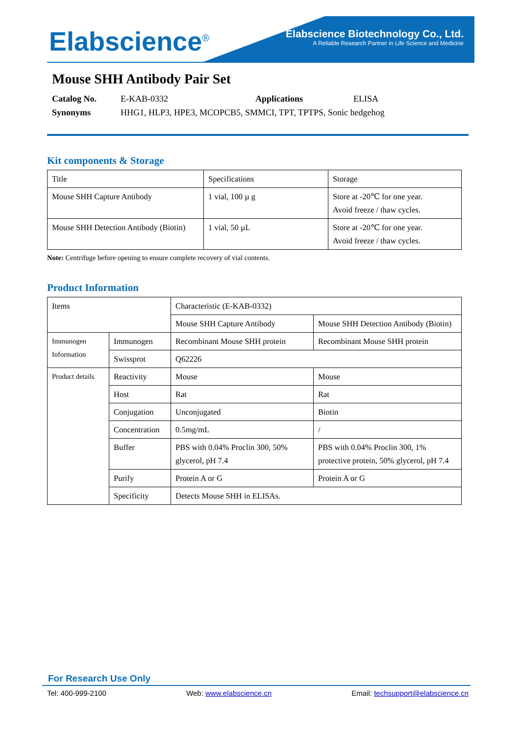Elabscience<sup>®</sup>
Elabscience Biotechnology Co., Ltd.
A Reliable Research Partner in Life Science and Medicine
Mouse SHH Antibody Pair Set
Catalog No. E-KAB-0332 Applications ELISA
Synonyms HHG1, HLP3, HPE3, MCOPCB5, SMMCI, TPT, TPTPS, Sonic hedgehog
Kit components & Storage
| Title | Specifications | Storage |
| Mouse SHH Capture Antibody | 1 vial, 100 µ g | Store at -20℃ for one year. Avoid freeze / thaw cycles. |
| Mouse SHH Detection Antibody (Biotin) | 1 vial, 50 µL | Store at -20℃ for one year. Avoid freeze / thaw cycles. |
Note: Centrifuge before opening to ensure complete recovery of vial contents.
Product Information
| Items | | Characteristic (E-KAB-0332) | |
| | | Mouse SHH Capture Antibody | Mouse SHH Detection Antibody (Biotin) |
| Immunogen Information | Immunogen | Recombinant Mouse SHH protein | Recombinant Mouse SHH protein |
| | Swissprot | Q62226 | |
| Product details | Reactivity | Mouse | Mouse |
| | Host | Rat | Rat |
| | Conjugation | Unconjugated | Biotin |
| | Concentration | 0.5mg/mL | / |
| | Buffer | PBS with 0.04% Proclin 300, 50% glycerol, pH 7.4 | PBS with 0.04% Proclin 300, 1% protective protein, 50% glycerol, pH 7.4 |
| | Purify | Protein A or G | Protein A or G |
| | Specificity | Detects Mouse SHH in ELISAs. | |
For Research Use Only
Tel: 400-999-2100 Web: www.elabscience.cn Email: techsupport@elabscience.cn